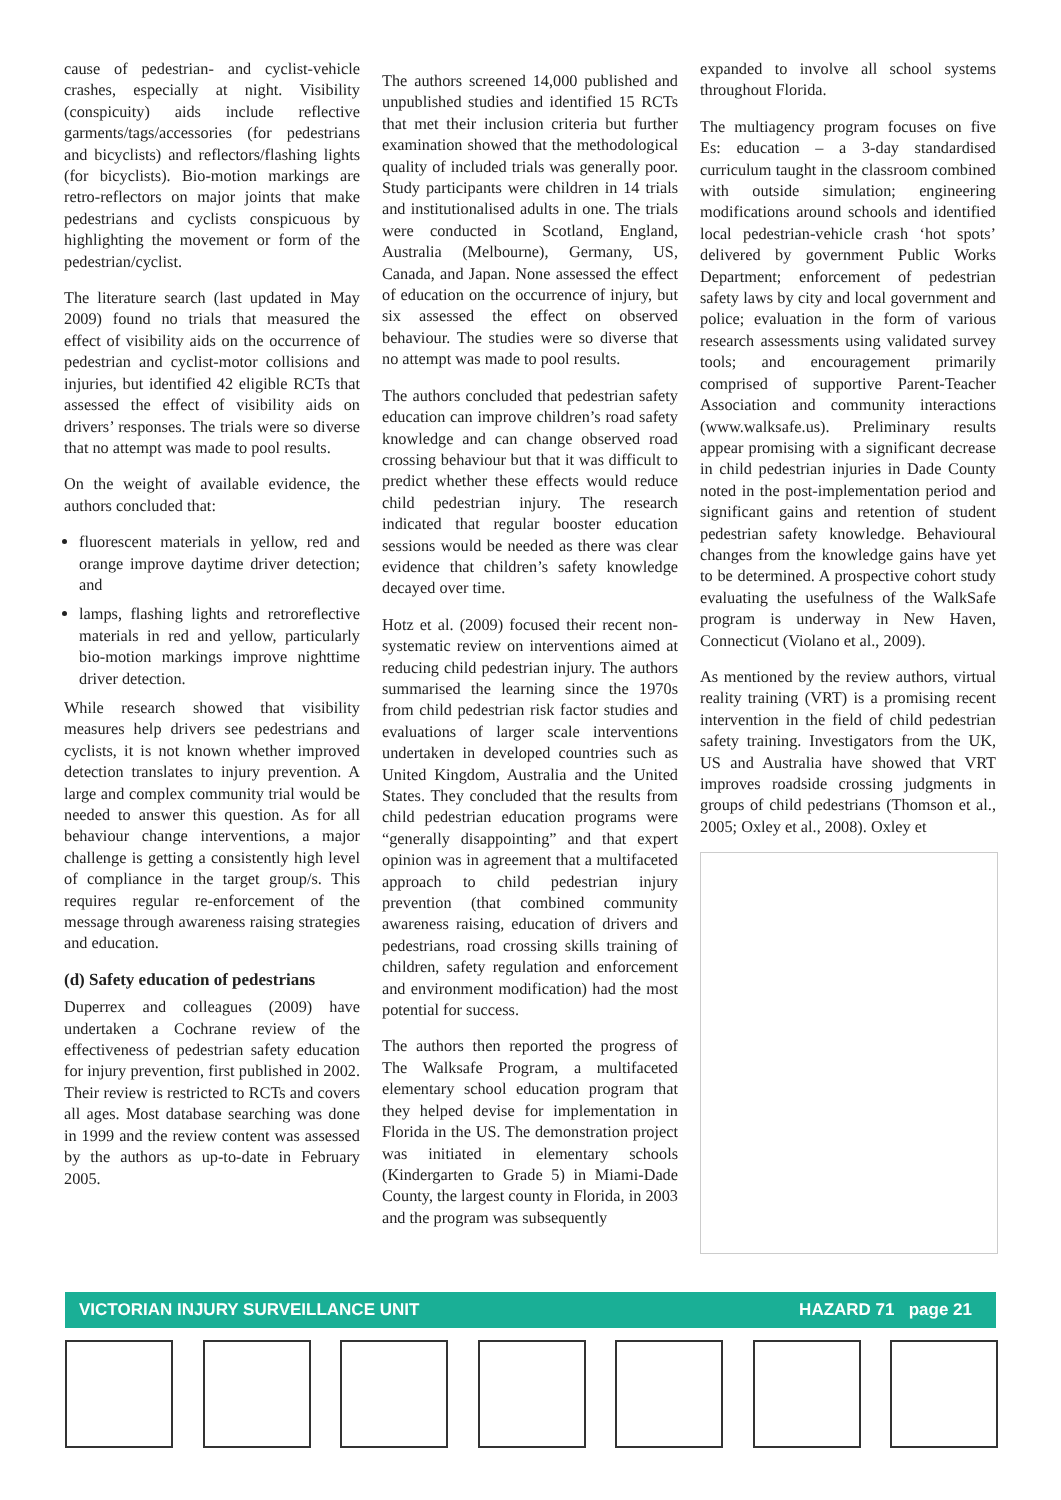cause of pedestrian- and cyclist-vehicle crashes, especially at night. Visibility (conspicuity) aids include reflective garments/tags/accessories (for pedestrians and bicyclists) and reflectors/flashing lights (for bicyclists). Bio-motion markings are retro-reflectors on major joints that make pedestrians and cyclists conspicuous by highlighting the movement or form of the pedestrian/cyclist.
The literature search (last updated in May 2009) found no trials that measured the effect of visibility aids on the occurrence of pedestrian and cyclist-motor collisions and injuries, but identified 42 eligible RCTs that assessed the effect of visibility aids on drivers’ responses. The trials were so diverse that no attempt was made to pool results.
On the weight of available evidence, the authors concluded that:
fluorescent materials in yellow, red and orange improve daytime driver detection; and
lamps, flashing lights and retroreflective materials in red and yellow, particularly bio-motion markings improve nighttime driver detection.
While research showed that visibility measures help drivers see pedestrians and cyclists, it is not known whether improved detection translates to injury prevention. A large and complex community trial would be needed to answer this question. As for all behaviour change interventions, a major challenge is getting a consistently high level of compliance in the target group/s. This requires regular re-enforcement of the message through awareness raising strategies and education.
(d) Safety education of pedestrians
Duperrex and colleagues (2009) have undertaken a Cochrane review of the effectiveness of pedestrian safety education for injury prevention, first published in 2002. Their review is restricted to RCTs and covers all ages. Most database searching was done in 1999 and the review content was assessed by the authors as up-to-date in February 2005.
The authors screened 14,000 published and unpublished studies and identified 15 RCTs that met their inclusion criteria but further examination showed that the methodological quality of included trials was generally poor. Study participants were children in 14 trials and institutionalised adults in one. The trials were conducted in Scotland, England, Australia (Melbourne), Germany, US, Canada, and Japan. None assessed the effect of education on the occurrence of injury, but six assessed the effect on observed behaviour. The studies were so diverse that no attempt was made to pool results.
The authors concluded that pedestrian safety education can improve children’s road safety knowledge and can change observed road crossing behaviour but that it was difficult to predict whether these effects would reduce child pedestrian injury. The research indicated that regular booster education sessions would be needed as there was clear evidence that children’s safety knowledge decayed over time.
Hotz et al. (2009) focused their recent non-systematic review on interventions aimed at reducing child pedestrian injury. The authors summarised the learning since the 1970s from child pedestrian risk factor studies and evaluations of larger scale interventions undertaken in developed countries such as United Kingdom, Australia and the United States. They concluded that the results from child pedestrian education programs were “generally disappointing” and that expert opinion was in agreement that a multifaceted approach to child pedestrian injury prevention (that combined community awareness raising, education of drivers and pedestrians, road crossing skills training of children, safety regulation and enforcement and environment modification) had the most potential for success.
The authors then reported the progress of The Walksafe Program, a multifaceted elementary school education program that they helped devise for implementation in Florida in the US. The demonstration project was initiated in elementary schools (Kindergarten to Grade 5) in Miami-Dade County, the largest county in Florida, in 2003 and the program was subsequently
expanded to involve all school systems throughout Florida.
The multiagency program focuses on five Es: education – a 3-day standardised curriculum taught in the classroom combined with outside simulation; engineering modifications around schools and identified local pedestrian-vehicle crash ‘hot spots’ delivered by government Public Works Department; enforcement of pedestrian safety laws by city and local government and police; evaluation in the form of various research assessments using validated survey tools; and encouragement primarily comprised of supportive Parent-Teacher Association and community interactions (www.walksafe.us). Preliminary results appear promising with a significant decrease in child pedestrian injuries in Dade County noted in the post-implementation period and significant gains and retention of student pedestrian safety knowledge. Behavioural changes from the knowledge gains have yet to be determined. A prospective cohort study evaluating the usefulness of the WalkSafe program is underway in New Haven, Connecticut (Violano et al., 2009).
As mentioned by the review authors, virtual reality training (VRT) is a promising recent intervention in the field of child pedestrian safety training. Investigators from the UK, US and Australia have showed that VRT improves roadside crossing judgments in groups of child pedestrians (Thomson et al., 2005; Oxley et al., 2008). Oxley et
VICTORIAN INJURY SURVEILLANCE UNIT HAZARD 71 page 21